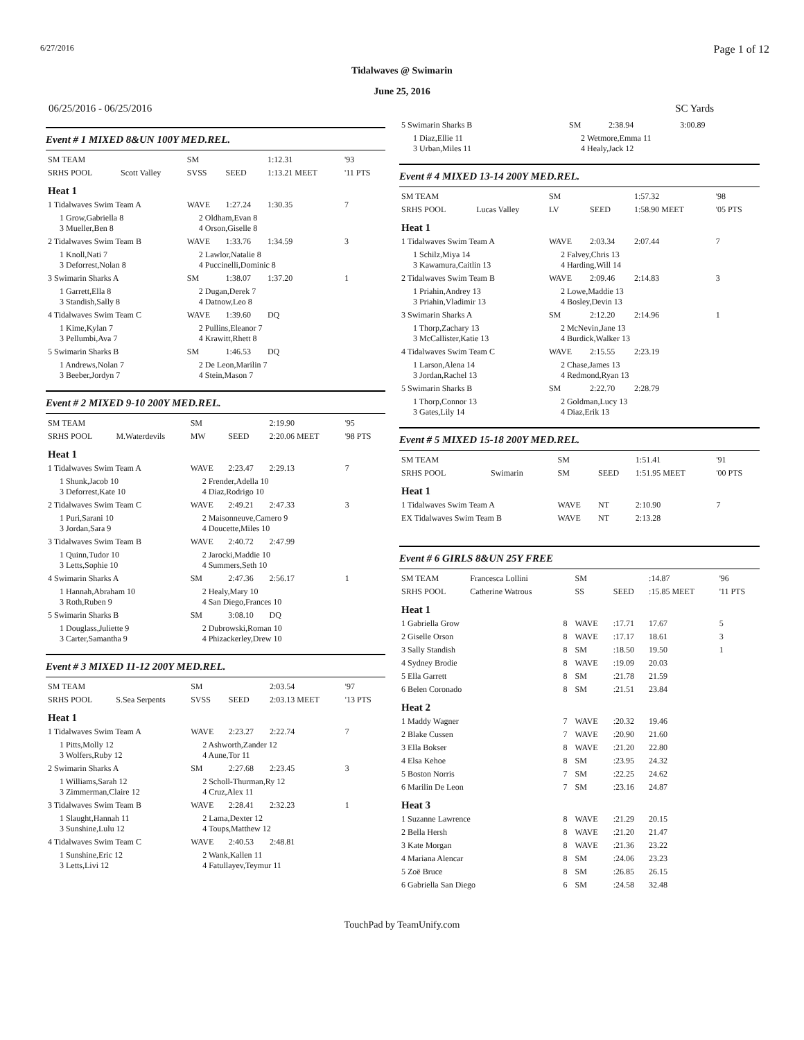6/27/2016 Page 1 of 12
Tidalwaves @ Swimarin
June 25, 2016
06/25/2016 - 06/25/2016 SC Yards
Event # 1 MIXED 8&UN 100Y MED.REL.
| SM TEAM | | SM | | 1:12.31 | '93 |
| SRHS POOL | Scott Valley | SVSS | SEED | 1:13.21 MEET | '11 PTS |
| Heat 1 | | | | | |
| 1 Tidalwaves Swim Team A | | WAVE | 1:27.24 | 1:30.35 | 7 |
| 1 Grow,Gabriella 8 3 Mueller,Ben 8 | | 2 Oldham,Evan 8 4 Orson,Giselle 8 | | | |
| 2 Tidalwaves Swim Team B | | WAVE | 1:33.76 | 1:34.59 | 3 |
| 1 Knoll,Nati 7 3 Deforrest,Nolan 8 | | 2 Lawlor,Natalie 8 4 Puccinelli,Dominic 8 | | | |
| 3 Swimarin Sharks A | | SM | 1:38.07 | 1:37.20 | 1 |
| 1 Garrett,Ella 8 3 Standish,Sally 8 | | 2 Dugan,Derek 7 4 Datnow,Leo 8 | | | |
| 4 Tidalwaves Swim Team C | | WAVE | 1:39.60 | DQ | |
| 1 Kime,Kylan 7 3 Pellumbi,Ava 7 | | 2 Pullins,Eleanor 7 4 Krawitt,Rhett 8 | | | |
| 5 Swimarin Sharks B | | SM | 1:46.53 | DQ | |
| 1 Andrews,Nolan 7 3 Beeber,Jordyn 7 | | 2 De Leon,Marilin 7 4 Stein,Mason 7 | | | |
Event # 2 MIXED 9-10 200Y MED.REL.
| SM TEAM | | SM | | 2:19.90 | '95 |
| SRHS POOL | M.Waterdevils | MW | SEED | 2:20.06 MEET | '98 PTS |
| Heat 1 | | | | | |
| 1 Tidalwaves Swim Team A | | WAVE | 2:23.47 | 2:29.13 | 7 |
| 1 Shunk,Jacob 10 3 Deforrest,Kate 10 | | 2 Frender,Adella 10 4 Diaz,Rodrigo 10 | | | |
| 2 Tidalwaves Swim Team C | | WAVE | 2:49.21 | 2:47.33 | 3 |
| 1 Puri,Sarani 10 3 Jordan,Sara 9 | | 2 Maisonneuve,Camero 9 4 Doucette,Miles 10 | | | |
| 3 Tidalwaves Swim Team B | | WAVE | 2:40.72 | 2:47.99 | |
| 1 Quinn,Tudor 10 3 Letts,Sophie 10 | | 2 Jarocki,Maddie 10 4 Summers,Seth 10 | | | |
| 4 Swimarin Sharks A | | SM | 2:47.36 | 2:56.17 | 1 |
| 1 Hannah,Abraham 10 3 Roth,Ruben 9 | | 2 Healy,Mary 10 4 San Diego,Frances 10 | | | |
| 5 Swimarin Sharks B | | SM | 3:08.10 | DQ | |
| 1 Douglass,Juliette 9 3 Carter,Samantha 9 | | 2 Dubrowski,Roman 10 4 Phizackerley,Drew 10 | | | |
Event # 3 MIXED 11-12 200Y MED.REL.
| SM TEAM | | SM | | 2:03.54 | '97 |
| SRHS POOL | S.Sea Serpents | SVSS | SEED | 2:03.13 MEET | '13 PTS |
| Heat 1 | | | | | |
| 1 Tidalwaves Swim Team A | | WAVE | 2:23.27 | 2:22.74 | 7 |
| 1 Pitts,Molly 12 3 Wolfers,Ruby 12 | | 2 Ashworth,Zander 12 4 Aune,Tor 11 | | | |
| 2 Swimarin Sharks A | | SM | 2:27.68 | 2:23.45 | 3 |
| 1 Williams,Sarah 12 3 Zimmerman,Claire 12 | | 2 Scholl-Thurman,Ry 12 4 Cruz,Alex 11 | | | |
| 3 Tidalwaves Swim Team B | | WAVE | 2:28.41 | 2:32.23 | 1 |
| 1 Slaught,Hannah 11 3 Sunshine,Lulu 12 | | 2 Lama,Dexter 12 4 Toups,Matthew 12 | | | |
| 4 Tidalwaves Swim Team C | | WAVE | 2:40.53 | 2:48.81 | |
| 1 Sunshine,Eric 12 3 Letts,Livi 12 | | 2 Wank,Kallen 11 4 Fatullayev,Teymur 11 | | | |
| 5 Swimarin Sharks B | SM | 2:38.94 | 3:00.89 | |
| 1 Diaz,Ellie 11 3 Urban,Miles 11 | 2 Wetmore,Emma 11 4 Healy,Jack 12 | | | |
Event # 4 MIXED 13-14 200Y MED.REL.
| SM TEAM | | SM | | 1:57.32 | '98 |
| SRHS POOL | Lucas Valley | LV | SEED | 1:58.90 MEET | '05 PTS |
| Heat 1 | | | | | |
| 1 Tidalwaves Swim Team A | | WAVE | 2:03.34 | 2:07.44 | 7 |
| 1 Schilz,Miya 14 3 Kawamura,Caitlin 13 | | 2 Falvey,Chris 13 4 Harding,Will 14 | | | |
| 2 Tidalwaves Swim Team B | | WAVE | 2:09.46 | 2:14.83 | 3 |
| 1 Priahin,Andrey 13 3 Priahin,Vladimir 13 | | 2 Lowe,Maddie 13 4 Bosley,Devin 13 | | | |
| 3 Swimarin Sharks A | | SM | 2:12.20 | 2:14.96 | 1 |
| 1 Thorp,Zachary 13 3 McCallister,Katie 13 | | 2 McNevin,Jane 13 4 Burdick,Walker 13 | | | |
| 4 Tidalwaves Swim Team C | | WAVE | 2:15.55 | 2:23.19 | |
| 1 Larson,Alena 14 3 Jordan,Rachel 13 | | 2 Chase,James 13 4 Redmond,Ryan 13 | | | |
| 5 Swimarin Sharks B | | SM | 2:22.70 | 2:28.79 | |
| 1 Thorp,Connor 13 3 Gates,Lily 14 | | 2 Goldman,Lucy 13 4 Diaz,Erik 13 | | | |
Event # 5 MIXED 15-18 200Y MED.REL.
| SM TEAM | | SM | | 1:51.41 | '91 |
| SRHS POOL | Swimarin | SM | SEED | 1:51.95 MEET | '00 PTS |
| Heat 1 | | | | | |
| 1 Tidalwaves Swim Team A | | WAVE | NT | 2:10.90 | 7 |
| EX Tidalwaves Swim Team B | | WAVE | NT | 2:13.28 | |
Event # 6 GIRLS 8&UN 25Y FREE
| SM TEAM | Francesca Lollini | | SM | | :14.87 | '96 |
| SRHS POOL | Catherine Watrous | | SS | SEED | :15.85 MEET | '11 PTS |
| Heat 1 | | | | | | |
| 1 Gabriella Grow | | 8 | WAVE | :17.71 | 17.67 | 5 |
| 2 Giselle Orson | | 8 | WAVE | :17.17 | 18.61 | 3 |
| 3 Sally Standish | | 8 | SM | :18.50 | 19.50 | 1 |
| 4 Sydney Brodie | | 8 | WAVE | :19.09 | 20.03 | |
| 5 Ella Garrett | | 8 | SM | :21.78 | 21.59 | |
| 6 Belen Coronado | | 8 | SM | :21.51 | 23.84 | |
| Heat 2 | | | | | | |
| 1 Maddy Wagner | | 7 | WAVE | :20.32 | 19.46 | |
| 2 Blake Cussen | | 7 | WAVE | :20.90 | 21.60 | |
| 3 Ella Bokser | | 8 | WAVE | :21.20 | 22.80 | |
| 4 Elsa Kehoe | | 8 | SM | :23.95 | 24.32 | |
| 5 Boston Norris | | 7 | SM | :22.25 | 24.62 | |
| 6 Marilin De Leon | | 7 | SM | :23.16 | 24.87 | |
| Heat 3 | | | | | | |
| 1 Suzanne Lawrence | | 8 | WAVE | :21.29 | 20.15 | |
| 2 Bella Hersh | | 8 | WAVE | :21.20 | 21.47 | |
| 3 Kate Morgan | | 8 | WAVE | :21.36 | 23.22 | |
| 4 Mariana Alencar | | 8 | SM | :24.06 | 23.23 | |
| 5 Zoë Bruce | | 8 | SM | :26.85 | 26.15 | |
| 6 Gabriella San Diego | | 6 | SM | :24.58 | 32.48 | |
TouchPad by TeamUnify.com